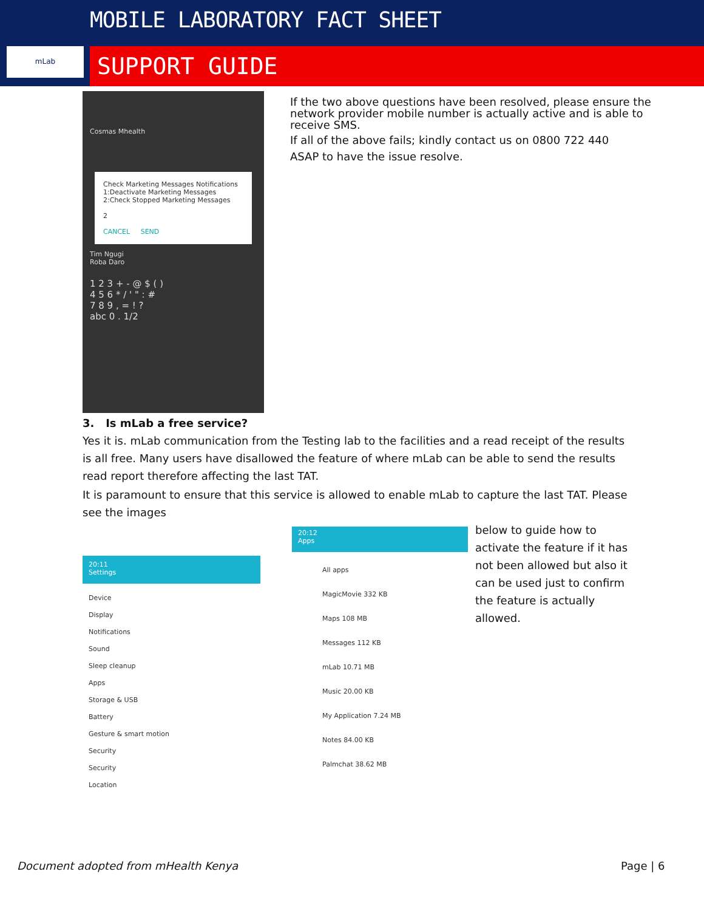mLab
MOBILE LABORATORY FACT SHEET
SUPPORT GUIDE
Cosmas Mhealth
Check Marketing Messages Notifications
1:Deactivate Marketing Messages
2:Check Stopped Marketing Messages
2
CANCEL SEND
Tim Ngugi
Roba Daro
1 2 3 + - @ $ ( )
4 5 6 * / ' " : #
7 8 9 , = ! ?
abc 0 . 1/2
If the two above questions have been resolved, please ensure the network provider mobile number is actually active and is able to receive SMS.
If all of the above fails; kindly contact us on 0800 722 440
ASAP to have the issue resolve.
3. Is mLab a free service?
Yes it is. mLab communication from the Testing lab to the facilities and a read receipt of the results is all free. Many users have disallowed the feature of where mLab can be able to send the results read report therefore affecting the last TAT.
It is paramount to ensure that this service is allowed to enable mLab to capture the last TAT. Please see the images
20:11
Settings
Device
Display
Notifications
Sound
Sleep cleanup
Apps
Storage & USB
Battery
Gesture & smart motion
Security
Security
Location
20:12
Apps
All apps
MagicMovie 332 KB
Maps 108 MB
Messages 112 KB
mLab 10.71 MB
Music 20.00 KB
My Application 7.24 MB
Notes 84.00 KB
Palmchat 38.62 MB
below to guide how to activate the feature if it has not been allowed but also it can be used just to confirm the feature is actually allowed.
Document adopted from mHealth Kenya
Page | 6